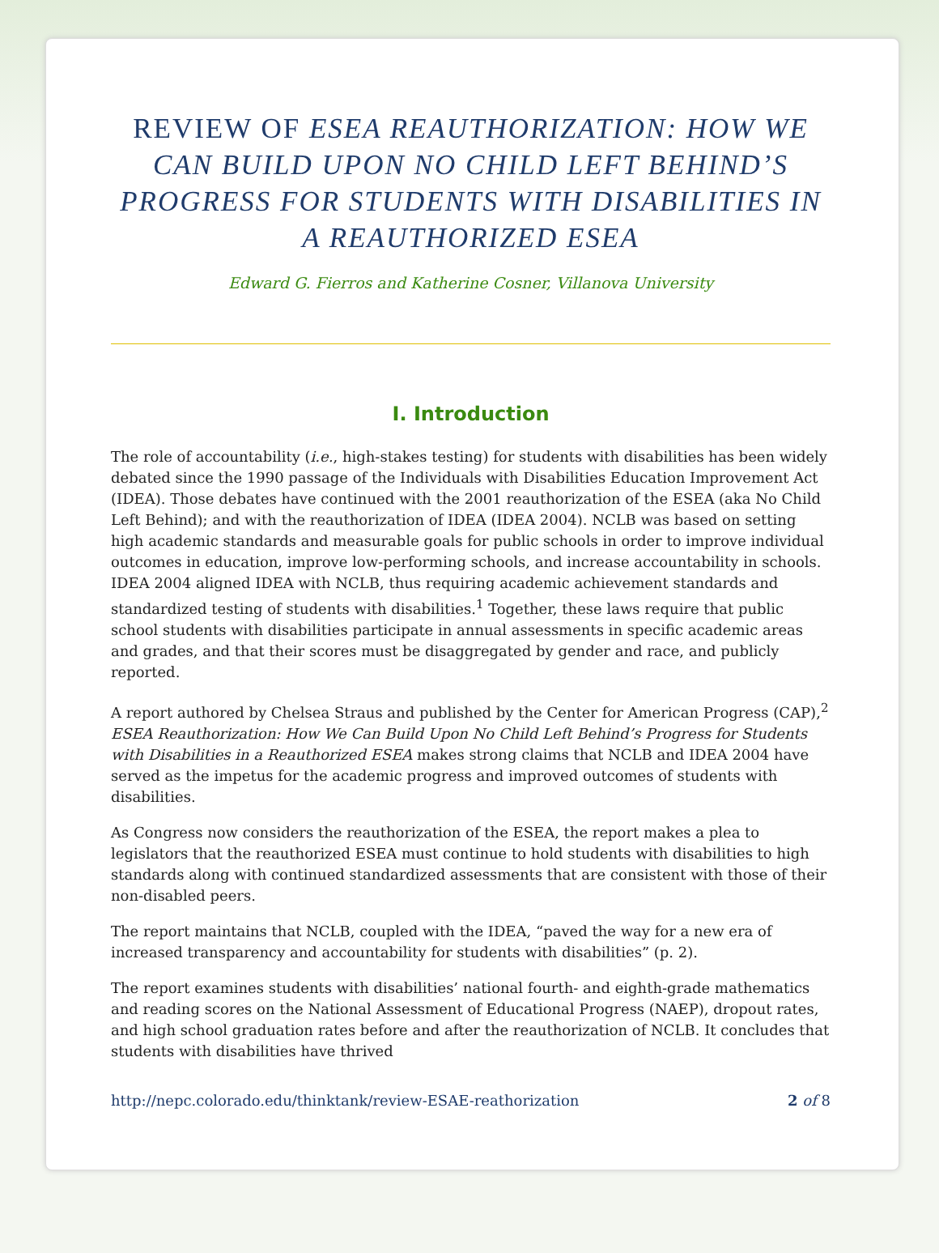REVIEW OF ESEA REAUTHORIZATION: HOW WE CAN BUILD UPON NO CHILD LEFT BEHIND’S PROGRESS FOR STUDENTS WITH DISABILITIES IN A REAUTHORIZED ESEA
Edward G. Fierros and Katherine Cosner, Villanova University
I. Introduction
The role of accountability (i.e., high-stakes testing) for students with disabilities has been widely debated since the 1990 passage of the Individuals with Disabilities Education Improvement Act (IDEA). Those debates have continued with the 2001 reauthorization of the ESEA (aka No Child Left Behind); and with the reauthorization of IDEA (IDEA 2004). NCLB was based on setting high academic standards and measurable goals for public schools in order to improve individual outcomes in education, improve low-performing schools, and increase accountability in schools. IDEA 2004 aligned IDEA with NCLB, thus requiring academic achievement standards and standardized testing of students with disabilities.<sup>1</sup> Together, these laws require that public school students with disabilities participate in annual assessments in specific academic areas and grades, and that their scores must be disaggregated by gender and race, and publicly reported.
A report authored by Chelsea Straus and published by the Center for American Progress (CAP),<sup>2</sup> ESEA Reauthorization: How We Can Build Upon No Child Left Behind’s Progress for Students with Disabilities in a Reauthorized ESEA makes strong claims that NCLB and IDEA 2004 have served as the impetus for the academic progress and improved outcomes of students with disabilities.
As Congress now considers the reauthorization of the ESEA, the report makes a plea to legislators that the reauthorized ESEA must continue to hold students with disabilities to high standards along with continued standardized assessments that are consistent with those of their non-disabled peers.
The report maintains that NCLB, coupled with the IDEA, “paved the way for a new era of increased transparency and accountability for students with disabilities” (p. 2).
The report examines students with disabilities’ national fourth- and eighth-grade mathematics and reading scores on the National Assessment of Educational Progress (NAEP), dropout rates, and high school graduation rates before and after the reauthorization of NCLB. It concludes that students with disabilities have thrived
http://nepc.colorado.edu/thinktank/review-ESAE-reathorization 2 of 8